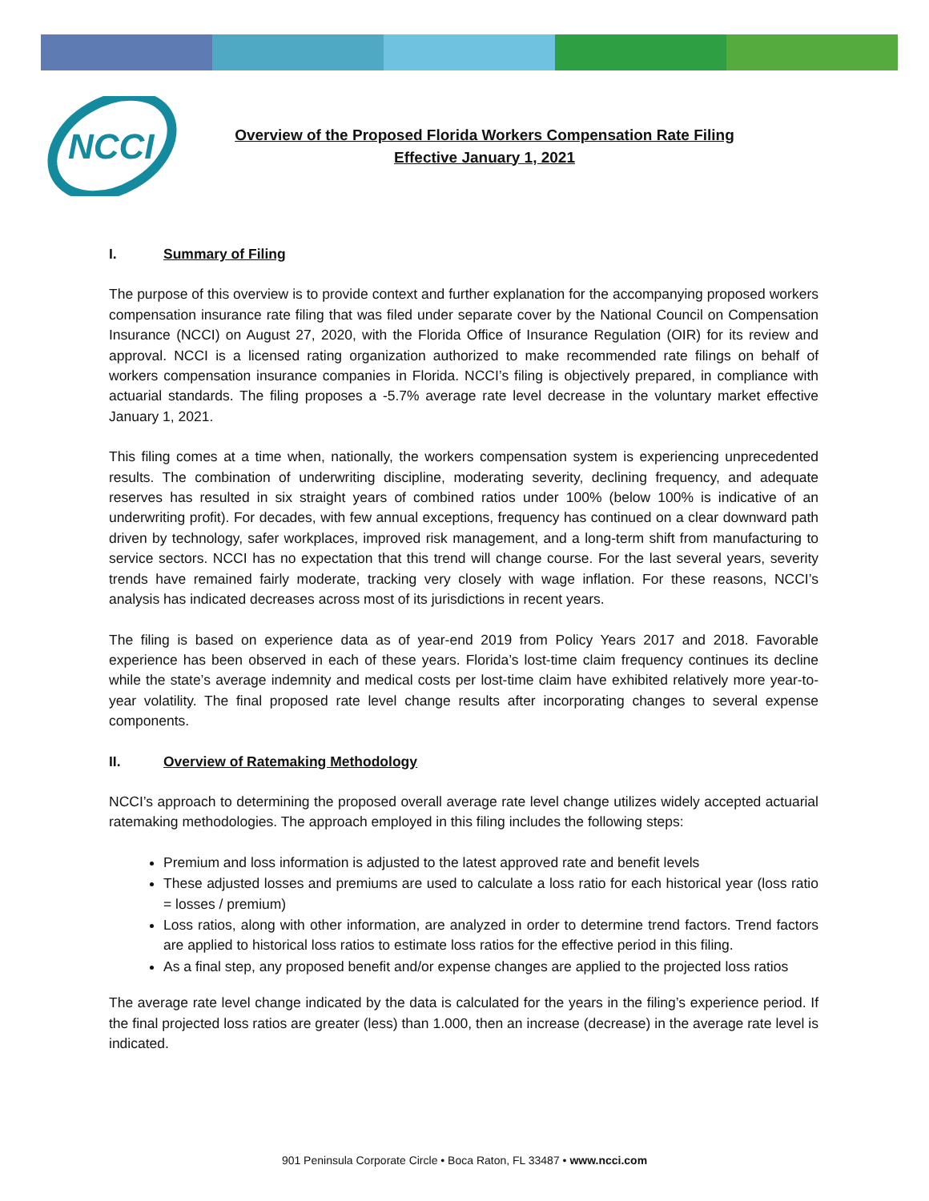NCCI
Overview of the Proposed Florida Workers Compensation Rate Filing
Effective January 1, 2021
I. Summary of Filing
The purpose of this overview is to provide context and further explanation for the accompanying proposed workers compensation insurance rate filing that was filed under separate cover by the National Council on Compensation Insurance (NCCI) on August 27, 2020, with the Florida Office of Insurance Regulation (OIR) for its review and approval. NCCI is a licensed rating organization authorized to make recommended rate filings on behalf of workers compensation insurance companies in Florida. NCCI’s filing is objectively prepared, in compliance with actuarial standards. The filing proposes a -5.7% average rate level decrease in the voluntary market effective January 1, 2021.
This filing comes at a time when, nationally, the workers compensation system is experiencing unprecedented results. The combination of underwriting discipline, moderating severity, declining frequency, and adequate reserves has resulted in six straight years of combined ratios under 100% (below 100% is indicative of an underwriting profit). For decades, with few annual exceptions, frequency has continued on a clear downward path driven by technology, safer workplaces, improved risk management, and a long-term shift from manufacturing to service sectors. NCCI has no expectation that this trend will change course. For the last several years, severity trends have remained fairly moderate, tracking very closely with wage inflation. For these reasons, NCCI’s analysis has indicated decreases across most of its jurisdictions in recent years.
The filing is based on experience data as of year-end 2019 from Policy Years 2017 and 2018. Favorable experience has been observed in each of these years. Florida’s lost-time claim frequency continues its decline while the state’s average indemnity and medical costs per lost-time claim have exhibited relatively more year-to-year volatility. The final proposed rate level change results after incorporating changes to several expense components.
II. Overview of Ratemaking Methodology
NCCI’s approach to determining the proposed overall average rate level change utilizes widely accepted actuarial ratemaking methodologies. The approach employed in this filing includes the following steps:
Premium and loss information is adjusted to the latest approved rate and benefit levels
These adjusted losses and premiums are used to calculate a loss ratio for each historical year (loss ratio = losses / premium)
Loss ratios, along with other information, are analyzed in order to determine trend factors. Trend factors are applied to historical loss ratios to estimate loss ratios for the effective period in this filing.
As a final step, any proposed benefit and/or expense changes are applied to the projected loss ratios
The average rate level change indicated by the data is calculated for the years in the filing’s experience period. If the final projected loss ratios are greater (less) than 1.000, then an increase (decrease) in the average rate level is indicated.
901 Peninsula Corporate Circle • Boca Raton, FL 33487 • www.ncci.com